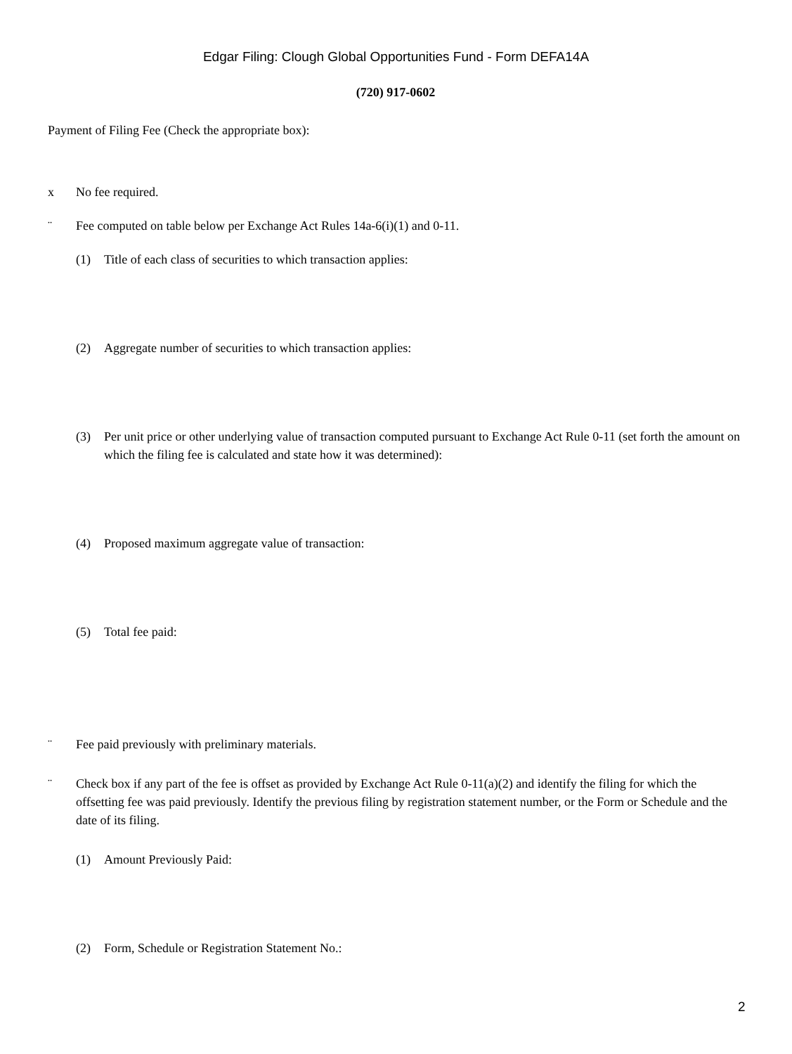Edgar Filing: Clough Global Opportunities Fund - Form DEFA14A
(720) 917-0602
Payment of Filing Fee (Check the appropriate box):
x No fee required.
¨ Fee computed on table below per Exchange Act Rules 14a-6(i)(1) and 0-11.
(1) Title of each class of securities to which transaction applies:
(2) Aggregate number of securities to which transaction applies:
(3) Per unit price or other underlying value of transaction computed pursuant to Exchange Act Rule 0-11 (set forth the amount on which the filing fee is calculated and state how it was determined):
(4) Proposed maximum aggregate value of transaction:
(5) Total fee paid:
¨ Fee paid previously with preliminary materials.
¨ Check box if any part of the fee is offset as provided by Exchange Act Rule 0-11(a)(2) and identify the filing for which the offsetting fee was paid previously. Identify the previous filing by registration statement number, or the Form or Schedule and the date of its filing.
(1) Amount Previously Paid:
(2) Form, Schedule or Registration Statement No.:
2